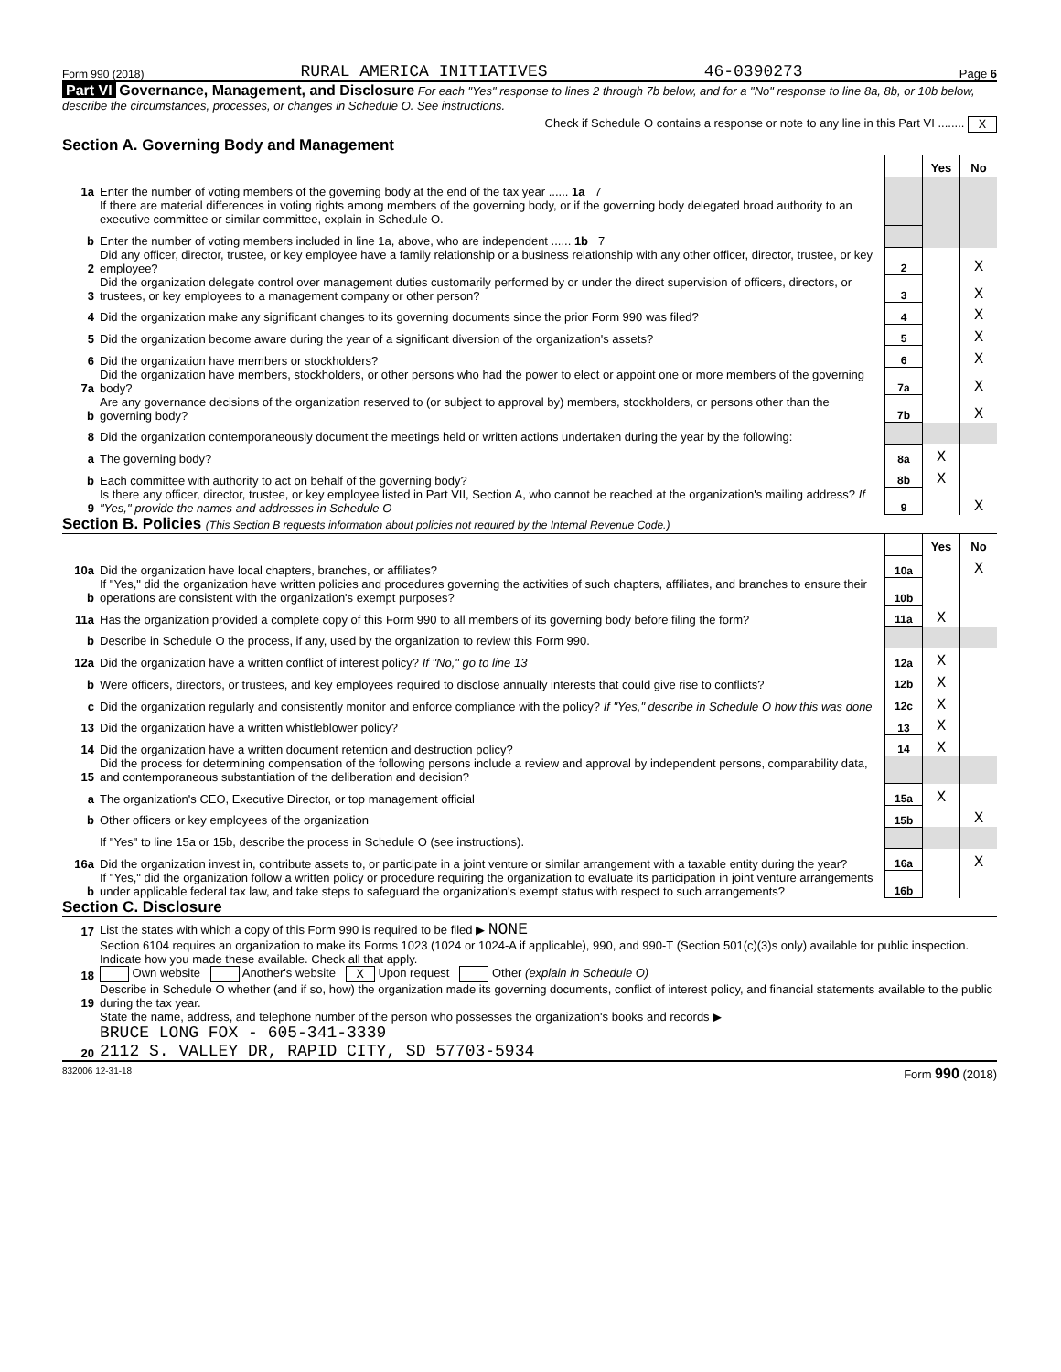Form 990 (2018) RURAL AMERICA INITIATIVES 46-0390273 Page 6
Part VI Governance, Management, and Disclosure For each "Yes" response to lines 2 through 7b below, and for a "No" response to line 8a, 8b, or 10b below, describe the circumstances, processes, or changes in Schedule O. See instructions.
Check if Schedule O contains a response or note to any line in this Part VI ........ X
Section A. Governing Body and Management
| | | | Yes | No |
| 1a | Enter the number of voting members of the governing body at the end of the tax year ...... 1a 7 | | | |
| | If there are material differences in voting rights among members of the governing body, or if the governing body delegated broad authority to an executive committee or similar committee, explain in Schedule O. | | | |
| b | Enter the number of voting members included in line 1a, above, who are independent ...... 1b 7 | | | |
| 2 | Did any officer, director, trustee, or key employee have a family relationship or a business relationship with any other officer, director, trustee, or key employee? | 2 | | X |
| 3 | Did the organization delegate control over management duties customarily performed by or under the direct supervision of officers, directors, or trustees, or key employees to a management company or other person? | 3 | | X |
| 4 | Did the organization make any significant changes to its governing documents since the prior Form 990 was filed? | 4 | | X |
| 5 | Did the organization become aware during the year of a significant diversion of the organization's assets? | 5 | | X |
| 6 | Did the organization have members or stockholders? | 6 | | X |
| 7a | Did the organization have members, stockholders, or other persons who had the power to elect or appoint one or more members of the governing body? | 7a | | X |
| b | Are any governance decisions of the organization reserved to (or subject to approval by) members, stockholders, or persons other than the governing body? | 7b | | X |
| 8 | Did the organization contemporaneously document the meetings held or written actions undertaken during the year by the following: | | | |
| a | The governing body? | 8a | X | |
| b | Each committee with authority to act on behalf of the governing body? | 8b | X | |
| 9 | Is there any officer, director, trustee, or key employee listed in Part VII, Section A, who cannot be reached at the organization's mailing address? If "Yes," provide the names and addresses in Schedule O | 9 | | X |
Section B. Policies (This Section B requests information about policies not required by the Internal Revenue Code.)
| | | | Yes | No |
| 10a | Did the organization have local chapters, branches, or affiliates? | 10a | | X |
| b | If "Yes," did the organization have written policies and procedures governing the activities of such chapters, affiliates, and branches to ensure their operations are consistent with the organization's exempt purposes? | 10b | | |
| 11a | Has the organization provided a complete copy of this Form 990 to all members of its governing body before filing the form? | 11a | X | |
| b | Describe in Schedule O the process, if any, used by the organization to review this Form 990. | | | |
| 12a | Did the organization have a written conflict of interest policy? If "No," go to line 13 | 12a | X | |
| b | Were officers, directors, or trustees, and key employees required to disclose annually interests that could give rise to conflicts? | 12b | X | |
| c | Did the organization regularly and consistently monitor and enforce compliance with the policy? If "Yes," describe in Schedule O how this was done | 12c | X | |
| 13 | Did the organization have a written whistleblower policy? | 13 | X | |
| 14 | Did the organization have a written document retention and destruction policy? | 14 | X | |
| 15 | Did the process for determining compensation of the following persons include a review and approval by independent persons, comparability data, and contemporaneous substantiation of the deliberation and decision? | | | |
| a | The organization's CEO, Executive Director, or top management official | 15a | X | |
| b | Other officers or key employees of the organization | 15b | | X |
| | If "Yes" to line 15a or 15b, describe the process in Schedule O (see instructions). | | | |
| 16a | Did the organization invest in, contribute assets to, or participate in a joint venture or similar arrangement with a taxable entity during the year? | 16a | | X |
| b | If "Yes," did the organization follow a written policy or procedure requiring the organization to evaluate its participation in joint venture arrangements under applicable federal tax law, and take steps to safeguard the organization's exempt status with respect to such arrangements? | 16b | | |
Section C. Disclosure
| 17 | List the states with which a copy of this Form 990 is required to be filed ▶ NONE |
| 18 | Section 6104 requires an organization to make its Forms 1023 (1024 or 1024-A if applicable), 990, and 990-T (Section 501(c)(3)s only) available for public inspection. Indicate how you made these available. Check all that apply. Own website Another's website X Upon request Other (explain in Schedule O) |
| 19 | Describe in Schedule O whether (and if so, how) the organization made its governing documents, conflict of interest policy, and financial statements available to the public during the tax year. |
| 20 | State the name, address, and telephone number of the person who possesses the organization's books and records ▶ BRUCE LONG FOX - 605-341-3339 2112 S. VALLEY DR, RAPID CITY, SD 57703-5934 |
832006 12-31-18 Form 990 (2018)